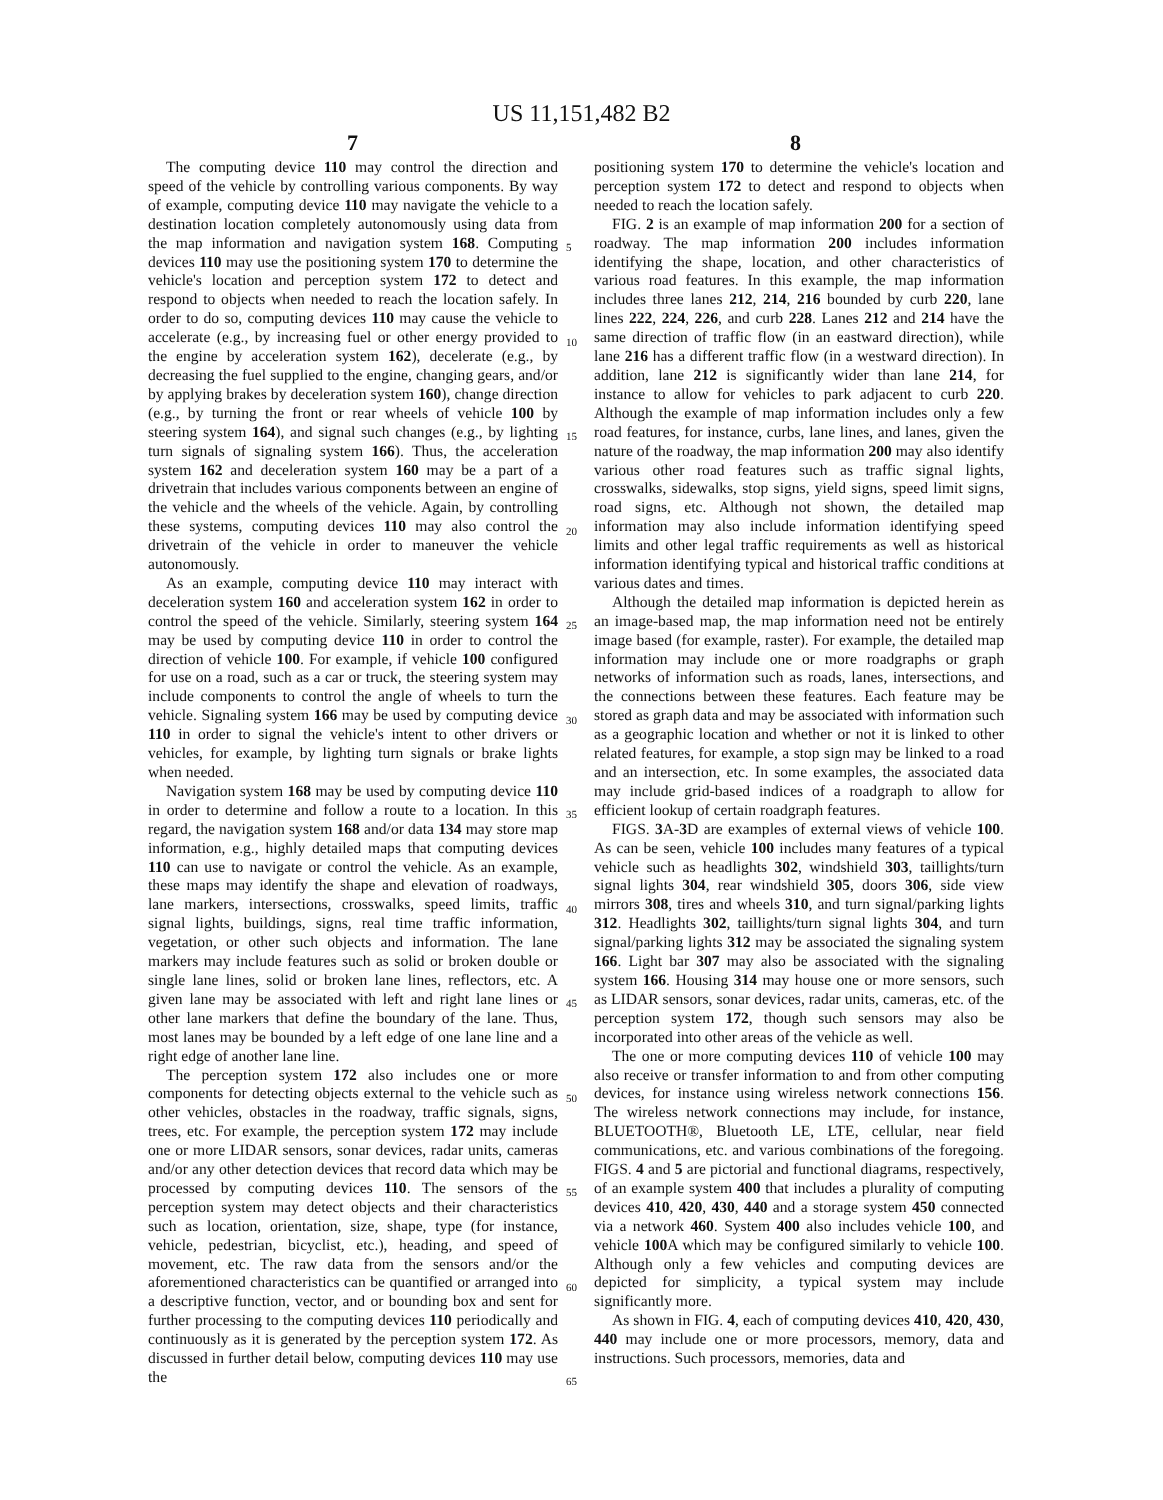US 11,151,482 B2
7 8
The computing device 110 may control the direction and speed of the vehicle by controlling various components. By way of example, computing device 110 may navigate the vehicle to a destination location completely autonomously using data from the map information and navigation system 168. Computing devices 110 may use the positioning system 170 to determine the vehicle's location and perception system 172 to detect and respond to objects when needed to reach the location safely. In order to do so, computing devices 110 may cause the vehicle to accelerate (e.g., by increasing fuel or other energy provided to the engine by acceleration system 162), decelerate (e.g., by decreasing the fuel supplied to the engine, changing gears, and/or by applying brakes by deceleration system 160), change direction (e.g., by turning the front or rear wheels of vehicle 100 by steering system 164), and signal such changes (e.g., by lighting turn signals of signaling system 166). Thus, the acceleration system 162 and deceleration system 160 may be a part of a drivetrain that includes various components between an engine of the vehicle and the wheels of the vehicle. Again, by controlling these systems, computing devices 110 may also control the drivetrain of the vehicle in order to maneuver the vehicle autonomously.
As an example, computing device 110 may interact with deceleration system 160 and acceleration system 162 in order to control the speed of the vehicle. Similarly, steering system 164 may be used by computing device 110 in order to control the direction of vehicle 100. For example, if vehicle 100 configured for use on a road, such as a car or truck, the steering system may include components to control the angle of wheels to turn the vehicle. Signaling system 166 may be used by computing device 110 in order to signal the vehicle's intent to other drivers or vehicles, for example, by lighting turn signals or brake lights when needed.
Navigation system 168 may be used by computing device 110 in order to determine and follow a route to a location. In this regard, the navigation system 168 and/or data 134 may store map information, e.g., highly detailed maps that computing devices 110 can use to navigate or control the vehicle. As an example, these maps may identify the shape and elevation of roadways, lane markers, intersections, crosswalks, speed limits, traffic signal lights, buildings, signs, real time traffic information, vegetation, or other such objects and information. The lane markers may include features such as solid or broken double or single lane lines, solid or broken lane lines, reflectors, etc. A given lane may be associated with left and right lane lines or other lane markers that define the boundary of the lane. Thus, most lanes may be bounded by a left edge of one lane line and a right edge of another lane line.
The perception system 172 also includes one or more components for detecting objects external to the vehicle such as other vehicles, obstacles in the roadway, traffic signals, signs, trees, etc. For example, the perception system 172 may include one or more LIDAR sensors, sonar devices, radar units, cameras and/or any other detection devices that record data which may be processed by computing devices 110. The sensors of the perception system may detect objects and their characteristics such as location, orientation, size, shape, type (for instance, vehicle, pedestrian, bicyclist, etc.), heading, and speed of movement, etc. The raw data from the sensors and/or the aforementioned characteristics can be quantified or arranged into a descriptive function, vector, and or bounding box and sent for further processing to the computing devices 110 periodically and continuously as it is generated by the perception system 172. As discussed in further detail below, computing devices 110 may use the
positioning system 170 to determine the vehicle's location and perception system 172 to detect and respond to objects when needed to reach the location safely.
FIG. 2 is an example of map information 200 for a section of roadway. The map information 200 includes information identifying the shape, location, and other characteristics of various road features. In this example, the map information includes three lanes 212, 214, 216 bounded by curb 220, lane lines 222, 224, 226, and curb 228. Lanes 212 and 214 have the same direction of traffic flow (in an eastward direction), while lane 216 has a different traffic flow (in a westward direction). In addition, lane 212 is significantly wider than lane 214, for instance to allow for vehicles to park adjacent to curb 220. Although the example of map information includes only a few road features, for instance, curbs, lane lines, and lanes, given the nature of the roadway, the map information 200 may also identify various other road features such as traffic signal lights, crosswalks, sidewalks, stop signs, yield signs, speed limit signs, road signs, etc. Although not shown, the detailed map information may also include information identifying speed limits and other legal traffic requirements as well as historical information identifying typical and historical traffic conditions at various dates and times.
Although the detailed map information is depicted herein as an image-based map, the map information need not be entirely image based (for example, raster). For example, the detailed map information may include one or more roadgraphs or graph networks of information such as roads, lanes, intersections, and the connections between these features. Each feature may be stored as graph data and may be associated with information such as a geographic location and whether or not it is linked to other related features, for example, a stop sign may be linked to a road and an intersection, etc. In some examples, the associated data may include grid-based indices of a roadgraph to allow for efficient lookup of certain roadgraph features.
FIGS. 3 A-3 D are examples of external views of vehicle 100. As can be seen, vehicle 100 includes many features of a typical vehicle such as headlights 302, windshield 303, taillights/turn signal lights 304, rear windshield 305, doors 306, side view mirrors 308, tires and wheels 310, and turn signal/parking lights 312. Headlights 302, taillights/turn signal lights 304, and turn signal/parking lights 312 may be associated the signaling system 166. Light bar 307 may also be associated with the signaling system 166. Housing 314 may house one or more sensors, such as LIDAR sensors, sonar devices, radar units, cameras, etc. of the perception system 172, though such sensors may also be incorporated into other areas of the vehicle as well.
The one or more computing devices 110 of vehicle 100 may also receive or transfer information to and from other computing devices, for instance using wireless network connections 156. The wireless network connections may include, for instance, BLUETOOTH®, Bluetooth LE, LTE, cellular, near field communications, etc. and various combinations of the foregoing. FIGS. 4 and 5 are pictorial and functional diagrams, respectively, of an example system 400 that includes a plurality of computing devices 410, 420, 430, 440 and a storage system 450 connected via a network 460. System 400 also includes vehicle 100, and vehicle 100 A which may be configured similarly to vehicle 100. Although only a few vehicles and computing devices are depicted for simplicity, a typical system may include significantly more.
As shown in FIG. 4, each of computing devices 410, 420, 430, 440 may include one or more processors, memory, data and instructions. Such processors, memories, data and
5
10
15
20
25
30
35
40
45
50
55
60
65